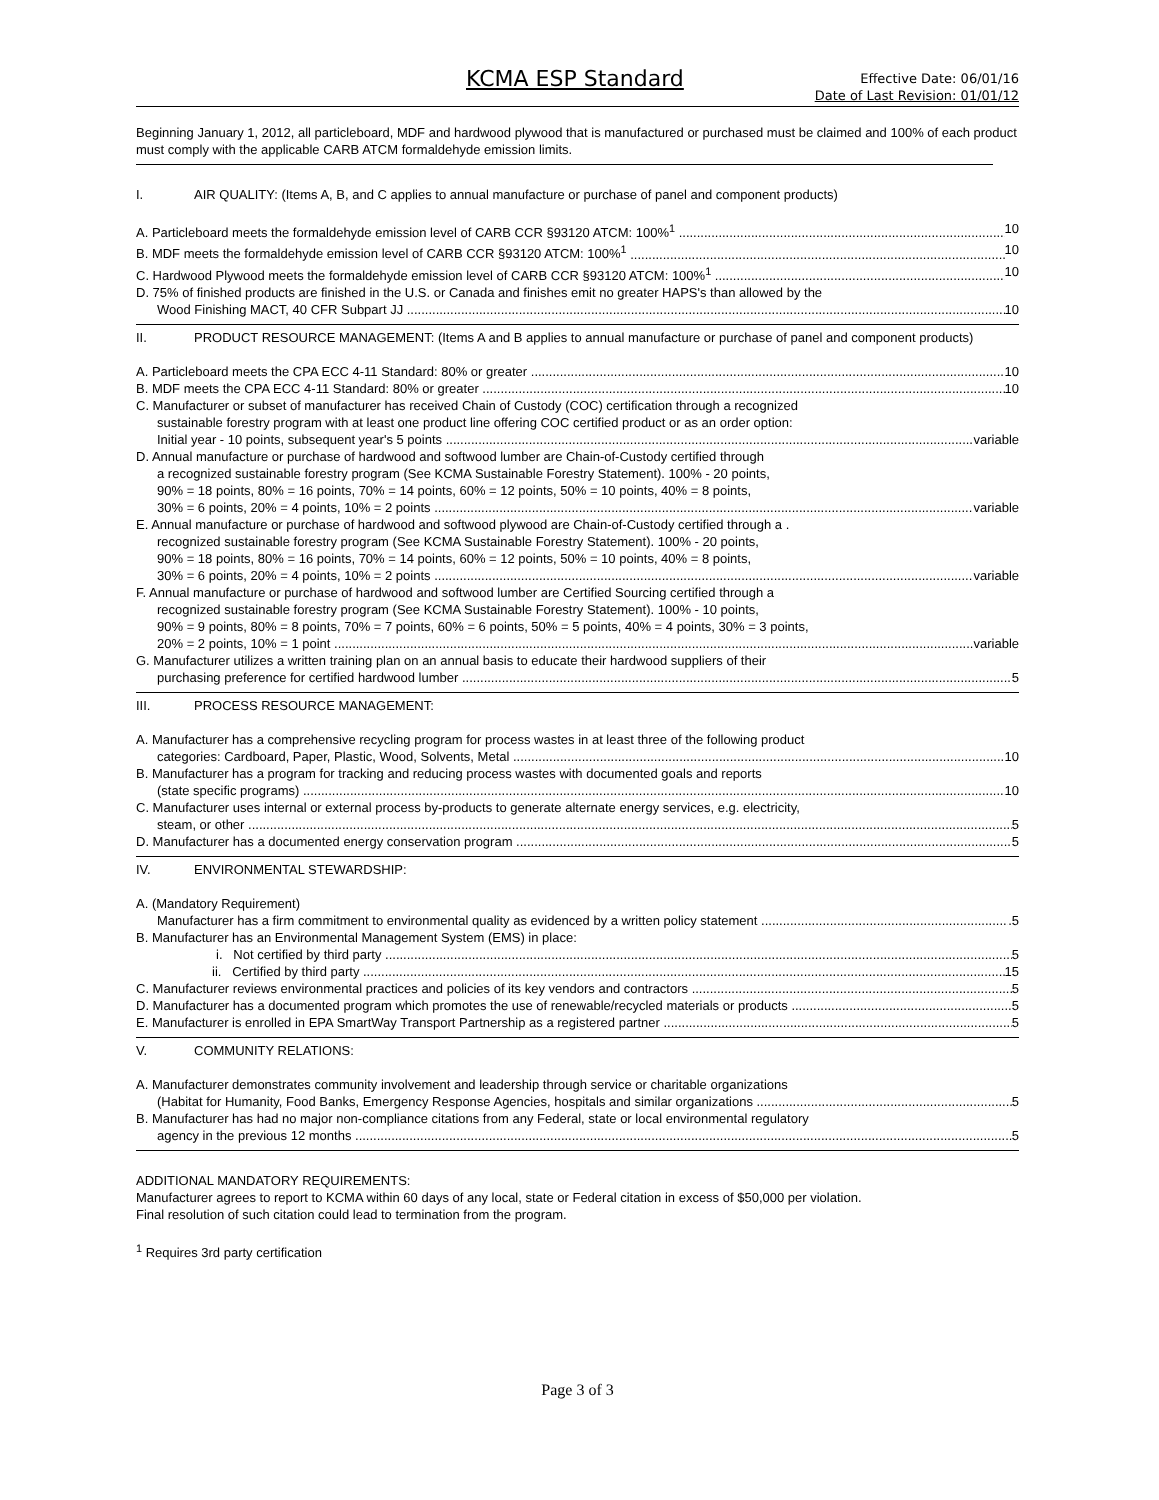KCMA ESP Standard
Effective Date: 06/01/16
Date of Last Revision: 01/01/12
Beginning January 1, 2012, all particleboard, MDF and hardwood plywood that is manufactured or purchased must be claimed and 100% of each product must comply with the applicable CARB ATCM formaldehyde emission limits.
I. AIR QUALITY: (Items A, B, and C applies to annual manufacture or purchase of panel and component products)
A. Particleboard meets the formaldehyde emission level of CARB CCR §93120 ATCM: 100%<sup>1</sup> 10
B. MDF meets the formaldehyde emission level of CARB CCR §93120 ATCM: 100%<sup>1</sup> 10
C. Hardwood Plywood meets the formaldehyde emission level of CARB CCR §93120 ATCM: 100%<sup>1</sup> 10
D. 75% of finished products are finished in the U.S. or Canada and finishes emit no greater HAPS's than allowed by the
Wood Finishing MACT, 40 CFR Subpart JJ 10
II. PRODUCT RESOURCE MANAGEMENT: (Items A and B applies to annual manufacture or purchase of panel and component products)
A. Particleboard meets the CPA ECC 4-11 Standard: 80% or greater 10
B. MDF meets the CPA ECC 4-11 Standard: 80% or greater 10
C. Manufacturer or subset of manufacturer has received Chain of Custody (COC) certification through a recognized
sustainable forestry program with at least one product line offering COC certified product or as an order option:
Initial year - 10 points, subsequent year's 5 points variable
D. Annual manufacture or purchase of hardwood and softwood lumber are Chain-of-Custody certified through
a recognized sustainable forestry program (See KCMA Sustainable Forestry Statement). 100% - 20 points,
90% = 18 points, 80% = 16 points, 70% = 14 points, 60% = 12 points, 50% = 10 points, 40% = 8 points,
30% = 6 points, 20% = 4 points, 10% = 2 points variable
E. Annual manufacture or purchase of hardwood and softwood plywood are Chain-of-Custody certified through a .
recognized sustainable forestry program (See KCMA Sustainable Forestry Statement). 100% - 20 points,
90% = 18 points, 80% = 16 points, 70% = 14 points, 60% = 12 points, 50% = 10 points, 40% = 8 points,
30% = 6 points, 20% = 4 points, 10% = 2 points variable
F. Annual manufacture or purchase of hardwood and softwood lumber are Certified Sourcing certified through a
recognized sustainable forestry program (See KCMA Sustainable Forestry Statement). 100% - 10 points,
90% = 9 points, 80% = 8 points, 70% = 7 points, 60% = 6 points, 50% = 5 points, 40% = 4 points, 30% = 3 points,
20% = 2 points, 10% = 1 point.variable
G. Manufacturer utilizes a written training plan on an annual basis to educate their hardwood suppliers of their
purchasing preference for certified hardwood lumber 5
III. PROCESS RESOURCE MANAGEMENT:
A. Manufacturer has a comprehensive recycling program for process wastes in at least three of the following product
categories: Cardboard, Paper, Plastic, Wood, Solvents, Metal 10
B. Manufacturer has a program for tracking and reducing process wastes with documented goals and reports
(state specific programs) 10
C. Manufacturer uses internal or external process by-products to generate alternate energy services, e.g. electricity,
steam, or other 5
D. Manufacturer has a documented energy conservation program 5
IV. ENVIRONMENTAL STEWARDSHIP:
A. (Mandatory Requirement)
Manufacturer has a firm commitment to environmental quality as evidenced by a written policy statement.5
B. Manufacturer has an Environmental Management System (EMS) in place:
i. Not certified by third party 5
ii. Certified by third party 15
C. Manufacturer reviews environmental practices and policies of its key vendors and contractors 5
D. Manufacturer has a documented program which promotes the use of renewable/recycled materials or products 5
E. Manufacturer is enrolled in EPA SmartWay Transport Partnership as a registered partner 5
V. COMMUNITY RELATIONS:
A. Manufacturer demonstrates community involvement and leadership through service or charitable organizations
(Habitat for Humanity, Food Banks, Emergency Response Agencies, hospitals and similar organizations 5
B. Manufacturer has had no major non-compliance citations from any Federal, state or local environmental regulatory
agency in the previous 12 months 5
ADDITIONAL MANDATORY REQUIREMENTS:
Manufacturer agrees to report to KCMA within 60 days of any local, state or Federal citation in excess of $50,000 per violation.
Final resolution of such citation could lead to termination from the program.
<sup>1</sup> Requires 3rd party certification
Page 3 of 3